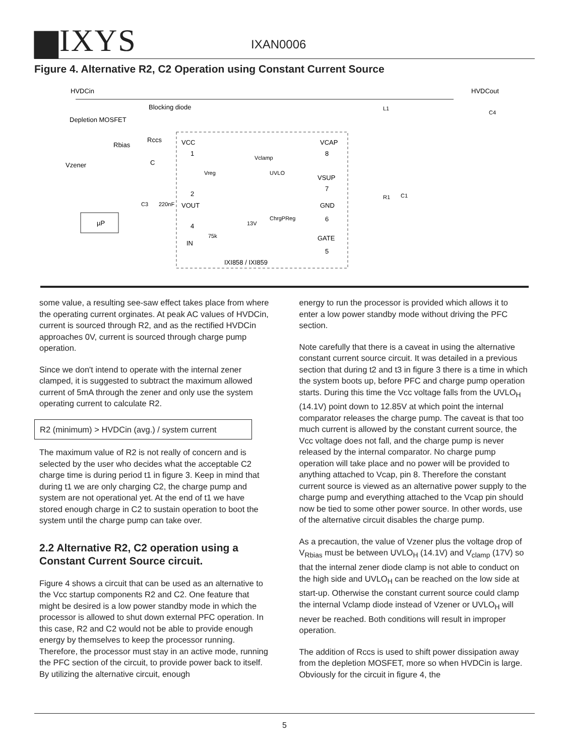▆IXYS
IXAN0006
Figure 4. Alternative R2, C2 Operation using Constant Current Source
HVDCin
HVDCout
Blocking diode
Depletion MOSFET
Rccs
Rbias
Vzener
C
VCC
VCAP
VSUP
GND
GATE
VOUT
IN
Vreg
UVLO
Vclamp
ChrgPReg
13V
75k
C3
220nF
µP
L1
C4
R1
C1
IXI858 / IXI859
1
2
4
8
7
6
5
some value, a resulting see-saw effect takes place from where the operating current orginates. At peak AC values of HVDCin, current is sourced through R2, and as the rectified HVDCin approaches 0V, current is sourced through charge pump operation.
Since we don't intend to operate with the internal zener clamped, it is suggested to subtract the maximum allowed current of 5mA through the zener and only use the system operating current to calculate R2.
R2 (minimum) > HVDCin (avg.) / system current
The maximum value of R2 is not really of concern and is selected by the user who decides what the acceptable C2 charge time is during period t1 in figure 3. Keep in mind that during t1 we are only charging C2, the charge pump and system are not operational yet. At the end of t1 we have stored enough charge in C2 to sustain operation to boot the system until the charge pump can take over.
2.2 Alternative R2, C2 operation using a Constant Current Source circuit.
Figure 4 shows a circuit that can be used as an alternative to the Vcc startup components R2 and C2. One feature that might be desired is a low power standby mode in which the processor is allowed to shut down external PFC operation. In this case, R2 and C2 would not be able to provide enough energy by themselves to keep the processor running. Therefore, the processor must stay in an active mode, running the PFC section of the circuit, to provide power back to itself. By utilizing the alternative circuit, enough
energy to run the processor is provided which allows it to enter a low power standby mode without driving the PFC section.
Note carefully that there is a caveat in using the alternative constant current source circuit. It was detailed in a previous section that during t2 and t3 in figure 3 there is a time in which the system boots up, before PFC and charge pump operation starts. During this time the Vcc voltage falls from the UVLO<sub>H</sub> (14.1V) point down to 12.85V at which point the internal comparator releases the charge pump. The caveat is that too much current is allowed by the constant current source, the Vcc voltage does not fall, and the charge pump is never released by the internal comparator. No charge pump operation will take place and no power will be provided to anything attached to Vcap, pin 8. Therefore the constant current source is viewed as an alternative power supply to the charge pump and everything attached to the Vcap pin should now be tied to some other power source. In other words, use of the alternative circuit disables the charge pump.
As a precaution, the value of Vzener plus the voltage drop of V<sub>Rbias</sub> must be between UVLO<sub>H</sub> (14.1V) and V<sub>clamp</sub> (17V) so that the internal zener diode clamp is not able to conduct on the high side and UVLO<sub>H</sub> can be reached on the low side at start-up. Otherwise the constant current source could clamp the internal Vclamp diode instead of Vzener or UVLO<sub>H</sub> will never be reached. Both conditions will result in improper operation.
The addition of Rccs is used to shift power dissipation away from the depletion MOSFET, more so when HVDCin is large. Obviously for the circuit in figure 4, the
5